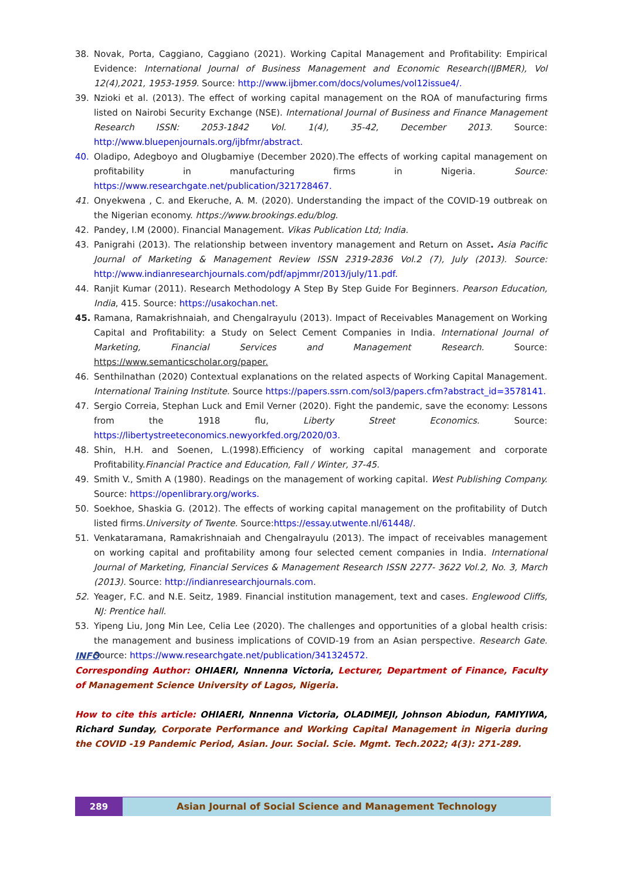38. Novak, Porta, Caggiano, Caggiano (2021). Working Capital Management and Profitability: Empirical Evidence: International Journal of Business Management and Economic Research(IJBMER), Vol 12(4),2021, 1953-1959. Source: http://www.ijbmer.com/docs/volumes/vol12issue4/.
39. Nzioki et al. (2013). The effect of working capital management on the ROA of manufacturing firms listed on Nairobi Security Exchange (NSE). International Journal of Business and Finance Management Research ISSN: 2053-1842 Vol. 1(4), 35-42, December 2013. Source: http://www.bluepenjournals.org/ijbfmr/abstract.
40. Oladipo, Adegboyo and Olugbamiye (December 2020).The effects of working capital management on profitability in manufacturing firms in Nigeria. Source: https://www.researchgate.net/publication/321728467.
41. Onyekwena , C. and Ekeruche, A. M. (2020). Understanding the impact of the COVID-19 outbreak on the Nigerian economy. https://www.brookings.edu/blog.
42. Pandey, I.M (2000). Financial Management. Vikas Publication Ltd; India.
43. Panigrahi (2013). The relationship between inventory management and Return on Asset. Asia Pacific Journal of Marketing & Management Review ISSN 2319-2836 Vol.2 (7), July (2013). Source: http://www.indianresearchjournals.com/pdf/apjmmr/2013/july/11.pdf.
44. Ranjit Kumar (2011). Research Methodology A Step By Step Guide For Beginners. Pearson Education, India, 415. Source: https://usakochan.net.
45. Ramana, Ramakrishnaiah, and Chengalrayulu (2013). Impact of Receivables Management on Working Capital and Profitability: a Study on Select Cement Companies in India. International Journal of Marketing, Financial Services and Management Research. Source: https://www.semanticscholar.org/paper.
46. Senthilnathan (2020) Contextual explanations on the related aspects of Working Capital Management. International Training Institute. Source https://papers.ssrn.com/sol3/papers.cfm?abstract_id=3578141.
47. Sergio Correia, Stephan Luck and Emil Verner (2020). Fight the pandemic, save the economy: Lessons from the 1918 flu, Liberty Street Economics. Source: https://libertystreeteconomics.newyorkfed.org/2020/03.
48. Shin, H.H. and Soenen, L.(1998).Efficiency of working capital management and corporate Profitability.Financial Practice and Education, Fall / Winter, 37-45.
49. Smith V., Smith A (1980). Readings on the management of working capital. West Publishing Company. Source: https://openlibrary.org/works.
50. Soekhoe, Shaskia G. (2012). The effects of working capital management on the profitability of Dutch listed firms.University of Twente. Source:https://essay.utwente.nl/61448/.
51. Venkataramana, Ramakrishnaiah and Chengalrayulu (2013). The impact of receivables management on working capital and profitability among four selected cement companies in India. International Journal of Marketing, Financial Services & Management Research ISSN 2277- 3622 Vol.2, No. 3, March (2013). Source: http://indianresearchjournals.com.
52. Yeager, F.C. and N.E. Seitz, 1989. Financial institution management, text and cases. Englewood Cliffs, NJ: Prentice hall.
53. Yipeng Liu, Jong Min Lee, Celia Lee (2020). The challenges and opportunities of a global health crisis: the management and business implications of COVID-19 from an Asian perspective. Research Gate. Source: https://www.researchgate.net/publication/341324572.
INFO
Corresponding Author: OHIAERI, Nnnenna Victoria, Lecturer, Department of Finance, Faculty of Management Science University of Lagos, Nigeria.
How to cite this article: OHIAERI, Nnnenna Victoria, OLADIMEJI, Johnson Abiodun, FAMIYIWA, Richard Sunday, Corporate Performance and Working Capital Management in Nigeria during the COVID -19 Pandemic Period, Asian. Jour. Social. Scie. Mgmt. Tech.2022; 4(3): 271-289.
289 Asian Journal of Social Science and Management Technology